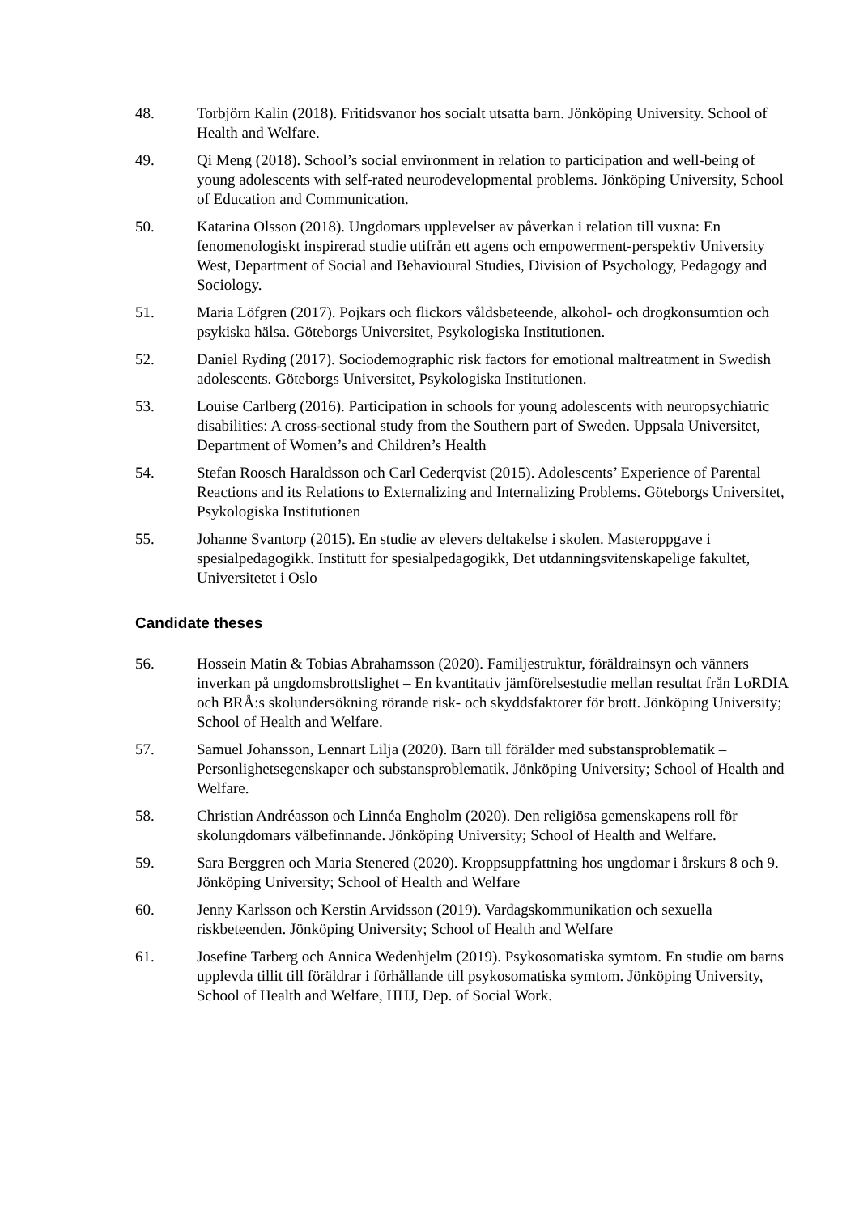48. Torbjörn Kalin (2018). Fritidsvanor hos socialt utsatta barn. Jönköping University. School of Health and Welfare.
49. Qi Meng (2018). School’s social environment in relation to participation and well-being of young adolescents with self-rated neurodevelopmental problems. Jönköping University, School of Education and Communication.
50. Katarina Olsson (2018). Ungdomars upplevelser av påverkan i relation till vuxna: En fenomenologiskt inspirerad studie utifrån ett agens och empowerment-perspektiv University West, Department of Social and Behavioural Studies, Division of Psychology, Pedagogy and Sociology.
51. Maria Löfgren (2017). Pojkars och flickors våldsbeteende, alkohol- och drogkonsumtion och psykiska hälsa. Göteborgs Universitet, Psykologiska Institutionen.
52. Daniel Ryding (2017). Sociodemographic risk factors for emotional maltreatment in Swedish adolescents. Göteborgs Universitet, Psykologiska Institutionen.
53. Louise Carlberg (2016). Participation in schools for young adolescents with neuropsychiatric disabilities: A cross-sectional study from the Southern part of Sweden. Uppsala Universitet, Department of Women’s and Children’s Health
54. Stefan Roosch Haraldsson och Carl Cederqvist (2015). Adolescents’ Experience of Parental Reactions and its Relations to Externalizing and Internalizing Problems. Göteborgs Universitet, Psykologiska Institutionen
55. Johanne Svantorp (2015). En studie av elevers deltakelse i skolen. Masteroppgave i spesialpedagogikk. Institutt for spesialpedagogikk, Det utdanningsvitenskapelige fakultet, Universitetet i Oslo
Candidate theses
56. Hossein Matin & Tobias Abrahamsson (2020). Familjestruktur, föräldrainsyn och vänners inverkan på ungdomsbrottslighet – En kvantitativ jämförelsestudie mellan resultat från LoRDIA och BRÅ:s skolundersökning rörande risk- och skyddsfaktorer för brott. Jönköping University; School of Health and Welfare.
57. Samuel Johansson, Lennart Lilja (2020). Barn till förälder med substansproblematik – Personlighetsegenskaper och substansproblematik. Jönköping University; School of Health and Welfare.
58. Christian Andréasson och Linnéa Engholm (2020). Den religiösa gemenskapens roll för skolungdomars välbefinnande. Jönköping University; School of Health and Welfare.
59. Sara Berggren och Maria Stenered (2020). Kroppsuppfattning hos ungdomar i årskurs 8 och 9. Jönköping University; School of Health and Welfare
60. Jenny Karlsson och Kerstin Arvidsson (2019). Vardagskommunikation och sexuella riskbeteenden. Jönköping University; School of Health and Welfare
61. Josefine Tarberg och Annica Wedenhjelm (2019). Psykosomatiska symtom. En studie om barns upplevda tillit till föräldrar i förhållande till psykosomatiska symtom. Jönköping University, School of Health and Welfare, HHJ, Dep. of Social Work.